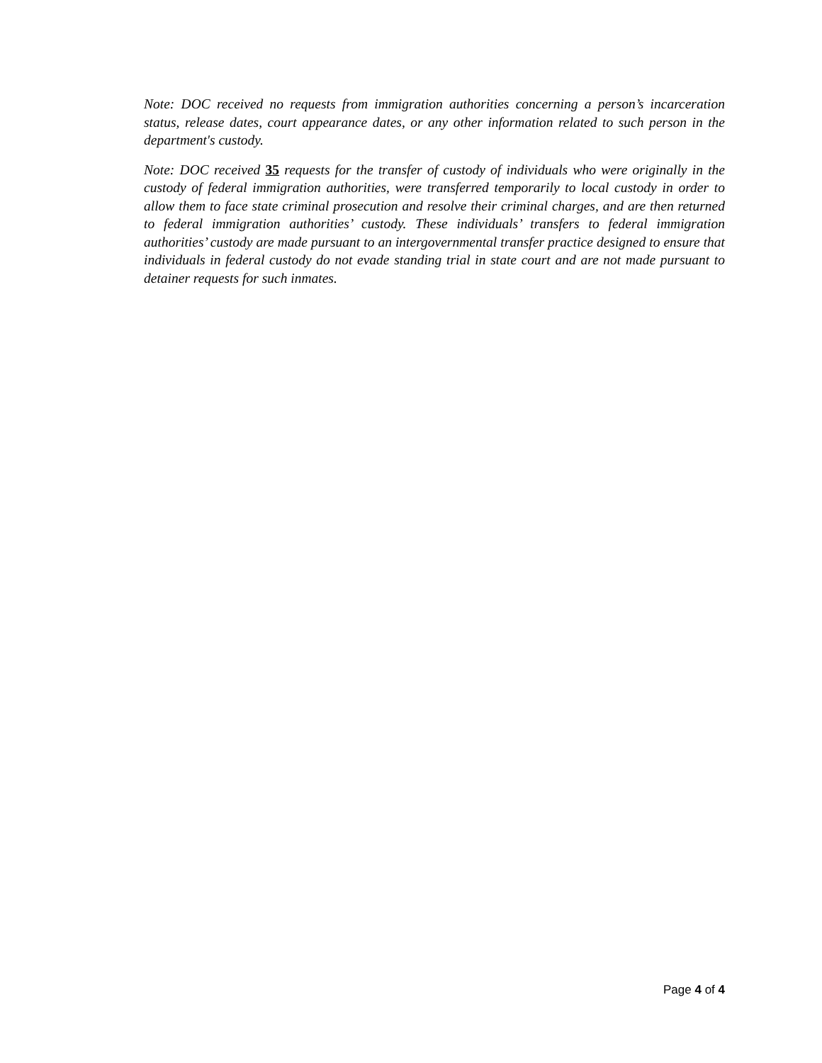Note: DOC received no requests from immigration authorities concerning a person’s incarceration status, release dates, court appearance dates, or any other information related to such person in the department's custody.
Note: DOC received 35 requests for the transfer of custody of individuals who were originally in the custody of federal immigration authorities, were transferred temporarily to local custody in order to allow them to face state criminal prosecution and resolve their criminal charges, and are then returned to federal immigration authorities’ custody. These individuals’ transfers to federal immigration authorities’ custody are made pursuant to an intergovernmental transfer practice designed to ensure that individuals in federal custody do not evade standing trial in state court and are not made pursuant to detainer requests for such inmates.
Page 4 of 4